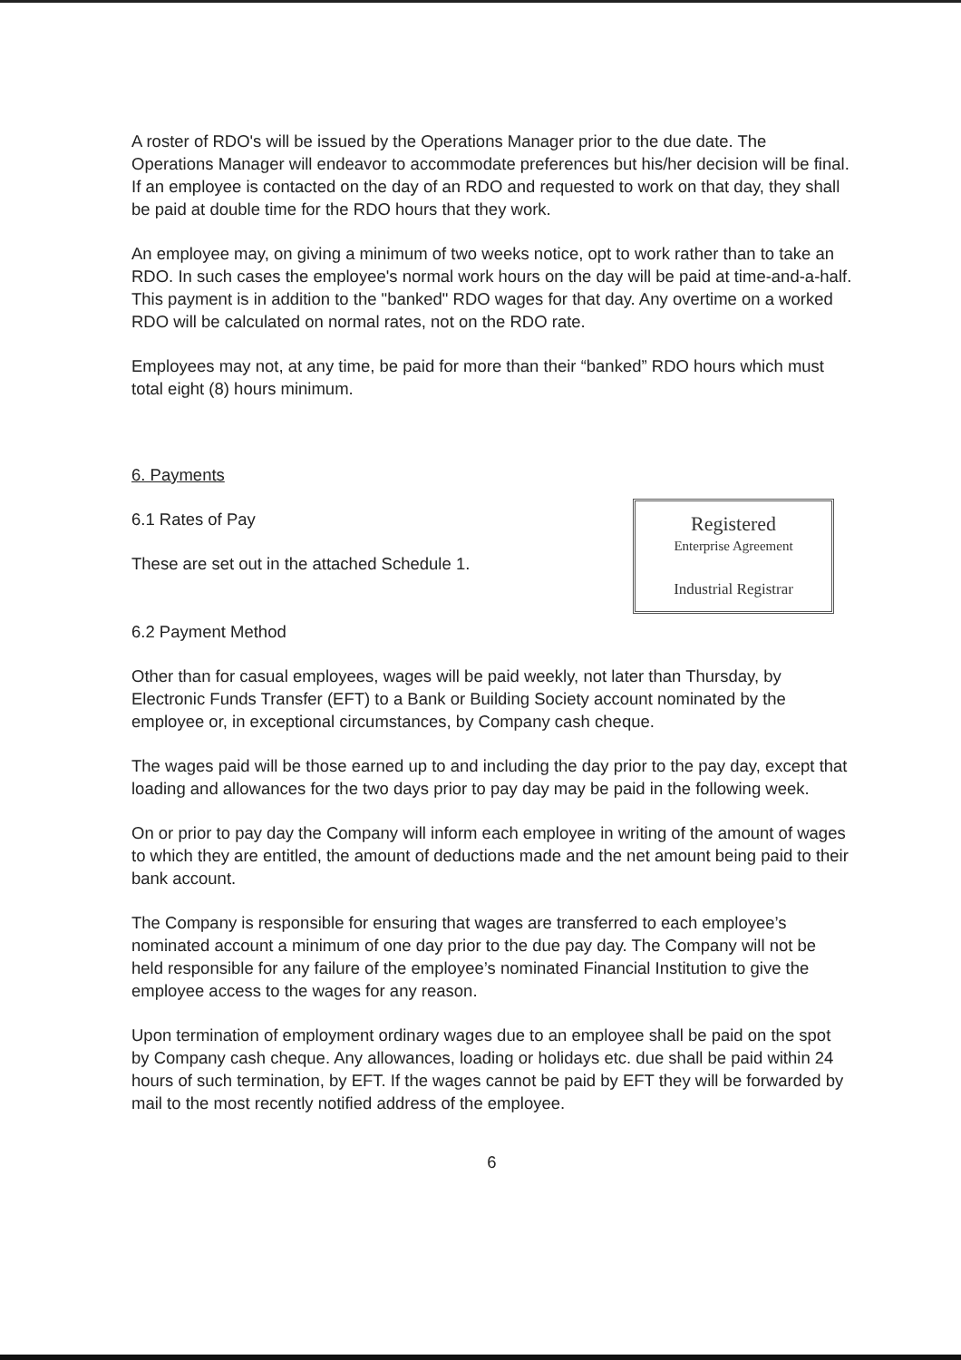A roster of RDO's will be issued by the Operations Manager prior to the due date. The Operations Manager will endeavor to accommodate preferences but his/her decision will be final. If an employee is contacted on the day of an RDO and requested to work on that day, they shall be paid at double time for the RDO hours that they work.
An employee may, on giving a minimum of two weeks notice, opt to work rather than to take an RDO. In such cases the employee's normal work hours on the day will be paid at time-and-a-half. This payment is in addition to the "banked" RDO wages for that day. Any overtime on a worked RDO will be calculated on normal rates, not on the RDO rate.
Employees may not, at any time, be paid for more than their “banked” RDO hours which must total eight (8) hours minimum.
6. Payments
Registered
Enterprise Agreement
Industrial Registrar
6.1 Rates of Pay
These are set out in the attached Schedule 1.
6.2 Payment Method
Other than for casual employees, wages will be paid weekly, not later than Thursday, by Electronic Funds Transfer (EFT) to a Bank or Building Society account nominated by the employee or, in exceptional circumstances, by Company cash cheque.
The wages paid will be those earned up to and including the day prior to the pay day, except that loading and allowances for the two days prior to pay day may be paid in the following week.
On or prior to pay day the Company will inform each employee in writing of the amount of wages to which they are entitled, the amount of deductions made and the net amount being paid to their bank account.
The Company is responsible for ensuring that wages are transferred to each employee’s nominated account a minimum of one day prior to the due pay day. The Company will not be held responsible for any failure of the employee’s nominated Financial Institution to give the employee access to the wages for any reason.
Upon termination of employment ordinary wages due to an employee shall be paid on the spot by Company cash cheque. Any allowances, loading or holidays etc. due shall be paid within 24 hours of such termination, by EFT. If the wages cannot be paid by EFT they will be forwarded by mail to the most recently notified address of the employee.
6